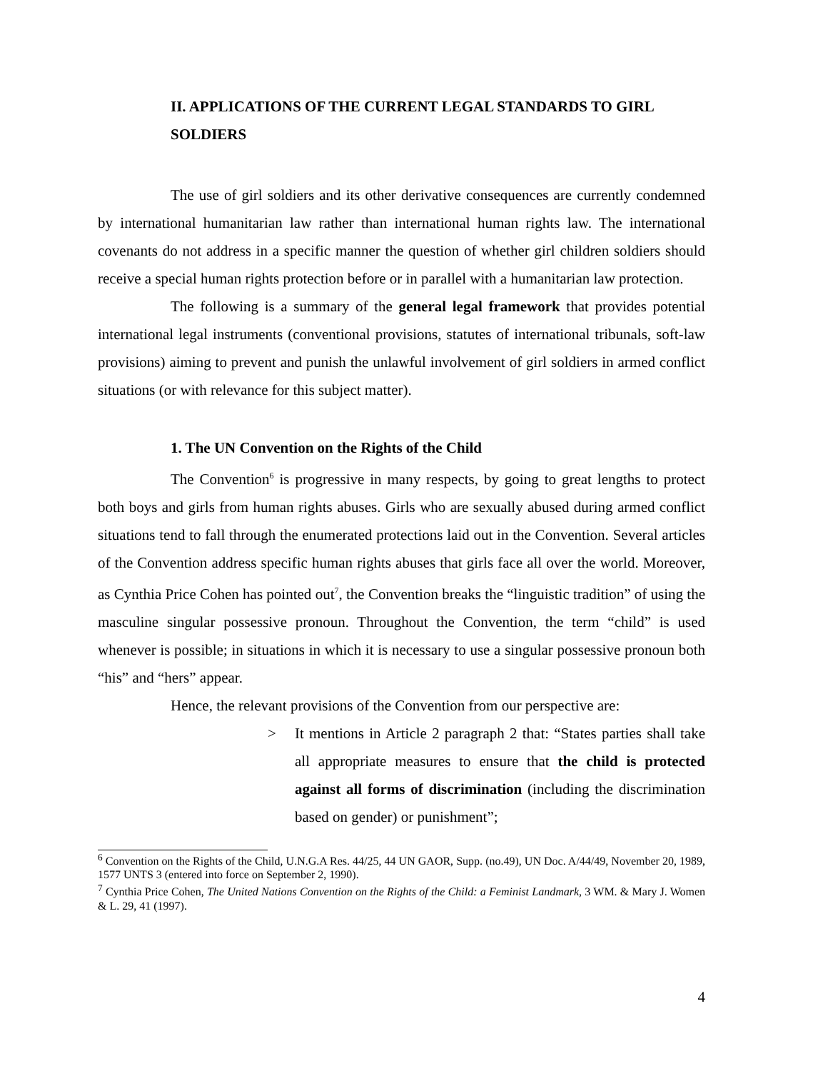II. APPLICATIONS OF THE CURRENT LEGAL STANDARDS TO GIRL SOLDIERS
The use of girl soldiers and its other derivative consequences are currently condemned by international humanitarian law rather than international human rights law. The international covenants do not address in a specific manner the question of whether girl children soldiers should receive a special human rights protection before or in parallel with a humanitarian law protection.
The following is a summary of the general legal framework that provides potential international legal instruments (conventional provisions, statutes of international tribunals, soft-law provisions) aiming to prevent and punish the unlawful involvement of girl soldiers in armed conflict situations (or with relevance for this subject matter).
1. The UN Convention on the Rights of the Child
The Convention<sup>6</sup> is progressive in many respects, by going to great lengths to protect both boys and girls from human rights abuses. Girls who are sexually abused during armed conflict situations tend to fall through the enumerated protections laid out in the Convention. Several articles of the Convention address specific human rights abuses that girls face all over the world. Moreover, as Cynthia Price Cohen has pointed out<sup>7</sup>, the Convention breaks the “linguistic tradition” of using the masculine singular possessive pronoun. Throughout the Convention, the term “child” is used whenever is possible; in situations in which it is necessary to use a singular possessive pronoun both “his” and “hers” appear.
Hence, the relevant provisions of the Convention from our perspective are:
> It mentions in Article 2 paragraph 2 that: “States parties shall take all appropriate measures to ensure that the child is protected against all forms of discrimination (including the discrimination based on gender) or punishment”;
<sup>6</sup> Convention on the Rights of the Child, U.N.G.A Res. 44/25, 44 UN GAOR, Supp. (no.49), UN Doc. A/44/49, November 20, 1989, 1577 UNTS 3 (entered into force on September 2, 1990).
<sup>7</sup> Cynthia Price Cohen, The United Nations Convention on the Rights of the Child: a Feminist Landmark, 3 WM. & Mary J. Women & L. 29, 41 (1997).
4